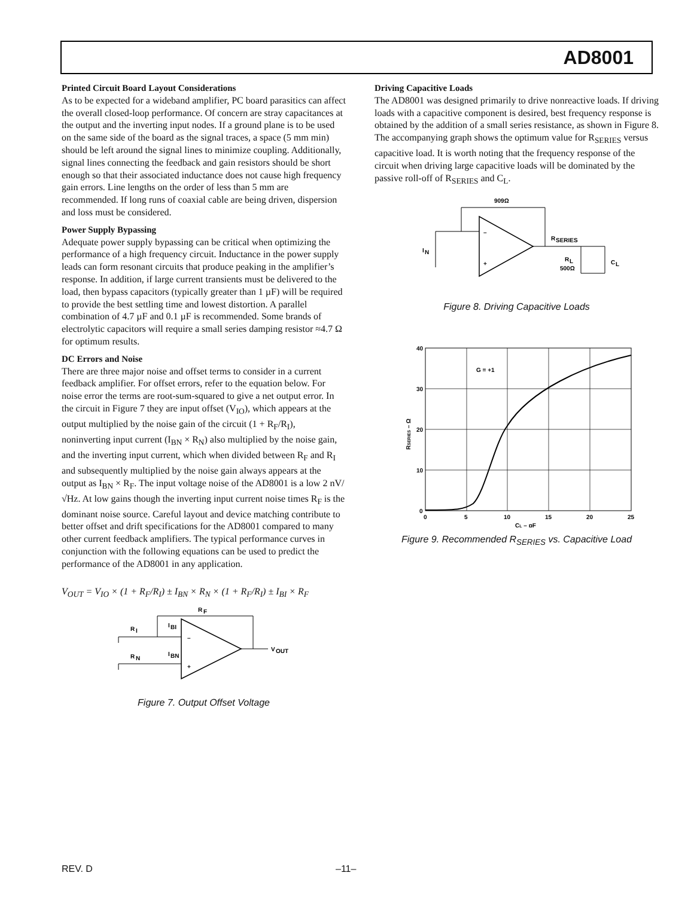AD8001
Printed Circuit Board Layout Considerations
As to be expected for a wideband amplifier, PC board parasitics can affect the overall closed-loop performance. Of concern are stray capacitances at the output and the inverting input nodes. If a ground plane is to be used on the same side of the board as the signal traces, a space (5 mm min) should be left around the signal lines to minimize coupling. Additionally, signal lines connecting the feedback and gain resistors should be short enough so that their associated inductance does not cause high frequency gain errors. Line lengths on the order of less than 5 mm are recommended. If long runs of coaxial cable are being driven, dispersion and loss must be considered.
Power Supply Bypassing
Adequate power supply bypassing can be critical when optimizing the performance of a high frequency circuit. Inductance in the power supply leads can form resonant circuits that produce peaking in the amplifier’s response. In addition, if large current transients must be delivered to the load, then bypass capacitors (typically greater than 1 µF) will be required to provide the best settling time and lowest distortion. A parallel combination of 4.7 µF and 0.1 µF is recommended. Some brands of electrolytic capacitors will require a small series damping resistor ≈4.7 Ω for optimum results.
DC Errors and Noise
There are three major noise and offset terms to consider in a current feedback amplifier. For offset errors, refer to the equation below. For noise error the terms are root-sum-squared to give a net output error. In the circuit in Figure 7 they are input offset (V<sub>IO</sub>), which appears at the output multiplied by the noise gain of the circuit (1 + R<sub>F</sub>/R<sub>I</sub>), noninverting input current (I<sub>BN</sub> × R<sub>N</sub>) also multiplied by the noise gain, and the inverting input current, which when divided between R<sub>F</sub> and R<sub>I</sub> and subsequently multiplied by the noise gain always appears at the output as I<sub>BN</sub> × R<sub>F</sub>. The input voltage noise of the AD8001 is a low 2 nV/√Hz. At low gains though the inverting input current noise times R<sub>F</sub> is the dominant noise source. Careful layout and device matching contribute to better offset and drift specifications for the AD8001 compared to many other current feedback amplifiers. The typical performance curves in conjunction with the following equations can be used to predict the performance of the AD8001 in any application.
V<sub>OUT</sub> = V<sub>IO</sub> × (1 + R<sub>F</sub>/R<sub>I</sub>) ± I<sub>BN</sub> × R<sub>N</sub> × (1 + R<sub>F</sub>/R<sub>I</sub>) ± I<sub>BI</sub> × R<sub>F</sub>
R
F
R
I
R
N
I
BI
I
BN
–
+
V
OUT
Figure 7. Output Offset Voltage
Driving Capacitive Loads
The AD8001 was designed primarily to drive nonreactive loads. If driving loads with a capacitive component is desired, best frequency response is obtained by the addition of a small series resistance, as shown in Figure 8. The accompanying graph shows the optimum value for R<sub>SERIES</sub> versus capacitive load. It is worth noting that the frequency response of the circuit when driving large capacitive loads will be dominated by the passive roll-off of R<sub>SERIES</sub> and C<sub>L</sub>.
909Ω
R
SERIES
I
N
R
L
500Ω
C
L
–
+
Figure 8. Driving Capacitive Loads
G = +1
40
30
20
10
0
0
5
10
15
20
25
CL – pF
RSERIES – Ω
Figure 9. Recommended R<sub>SERIES</sub> vs. Capacitive Load
REV. D –11–